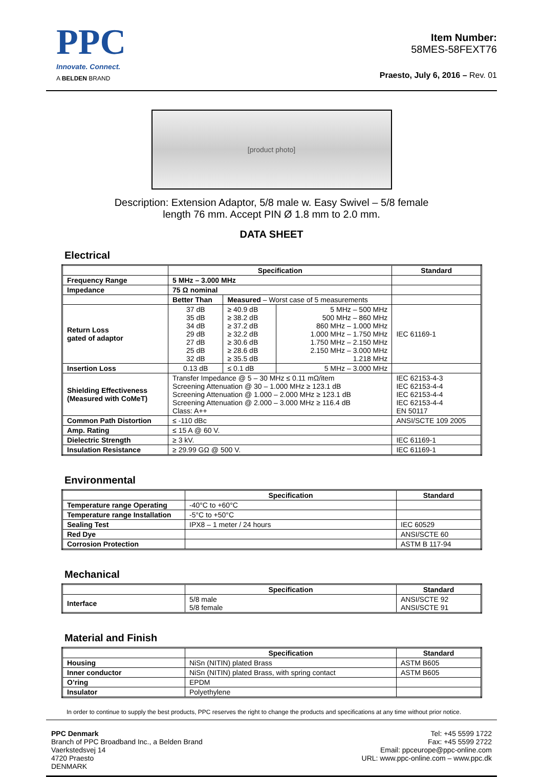PPC
Innovate. Connect.
A BELDEN BRAND
Item Number:
58MES-58FEXT76
Praesto, July 6, 2016 – Rev. 01
[product photo]
Description: Extension Adaptor, 5/8 male w. Easy Swivel – 5/8 female
length 76 mm. Accept PIN Ø 1.8 mm to 2.0 mm.
DATA SHEET
Electrical
| | Specification | | | Standard |
| --- | --- | --- | --- | --- |
| Frequency Range | 5 MHz – 3.000 MHz | | | |
| Impedance | 75 Ω nominal | | | |
| | Better Than | Measured – Worst case of 5 measurements | | |
| Return Loss gated of adaptor | 37 dB 35 dB 34 dB 29 dB 27 dB 25 dB 32 dB | ≥ 40.9 dB ≥ 38.2 dB ≥ 37.2 dB ≥ 32.2 dB ≥ 30.6 dB ≥ 28.6 dB ≥ 35.5 dB | 5 MHz – 500 MHz 500 MHz – 860 MHz 860 MHz – 1.000 MHz 1.000 MHz – 1.750 MHz 1.750 MHz – 2.150 MHz 2.150 MHz – 3.000 MHz 1.218 MHz | IEC 61169-1 |
| Insertion Loss | 0.13 dB | ≤ 0.1 dB | 5 MHz – 3.000 MHz | |
| Shielding Effectiveness (Measured with CoMeT) | Transfer Impedance @ 5 – 30 MHz ≤ 0.11 mΩ/item Screening Attenuation @ 30 – 1.000 MHz ≥ 123.1 dB Screening Attenuation @ 1.000 – 2.000 MHz ≥ 123.1 dB Screening Attenuation @ 2.000 – 3.000 MHz ≥ 116.4 dB Class: A++ | | | IEC 62153-4-3 IEC 62153-4-4 IEC 62153-4-4 IEC 62153-4-4 EN 50117 |
| Common Path Distortion | ≤ -110 dBc | | | ANSI/SCTE 109 2005 |
| Amp. Rating | ≤ 15 A @ 60 V. | | | |
| Dielectric Strength | ≥ 3 kV. | | | IEC 61169-1 |
| Insulation Resistance | ≥ 29.99 GΩ @ 500 V. | | | IEC 61169-1 |
Environmental
| | Specification | Standard |
| --- | --- | --- |
| Temperature range Operating | -40°C to +60°C | |
| Temperature range Installation | -5°C to +50°C | |
| Sealing Test | IPX8 – 1 meter / 24 hours | IEC 60529 |
| Red Dye | | ANSI/SCTE 60 |
| Corrosion Protection | | ASTM B 117-94 |
Mechanical
| | Specification | Standard |
| --- | --- | --- |
| Interface | 5/8 male 5/8 female | ANSI/SCTE 92 ANSI/SCTE 91 |
Material and Finish
| | Specification | Standard |
| --- | --- | --- |
| Housing | NiSn (NITIN) plated Brass | ASTM B605 |
| Inner conductor | NiSn (NITIN) plated Brass, with spring contact | ASTM B605 |
| O’ring | EPDM | |
| Insulator | Polyethylene | |
In order to continue to supply the best products, PPC reserves the right to change the products and specifications at any time without prior notice.
PPC Denmark
Branch of PPC Broadband Inc., a Belden Brand
Vaerkstedsvej 14
4720 Praesto
DENMARK
Tel: +45 5599 1722
Fax: +45 5599 2722
Email: ppceurope@ppc-online.com
URL: www.ppc-online.com – www.ppc.dk